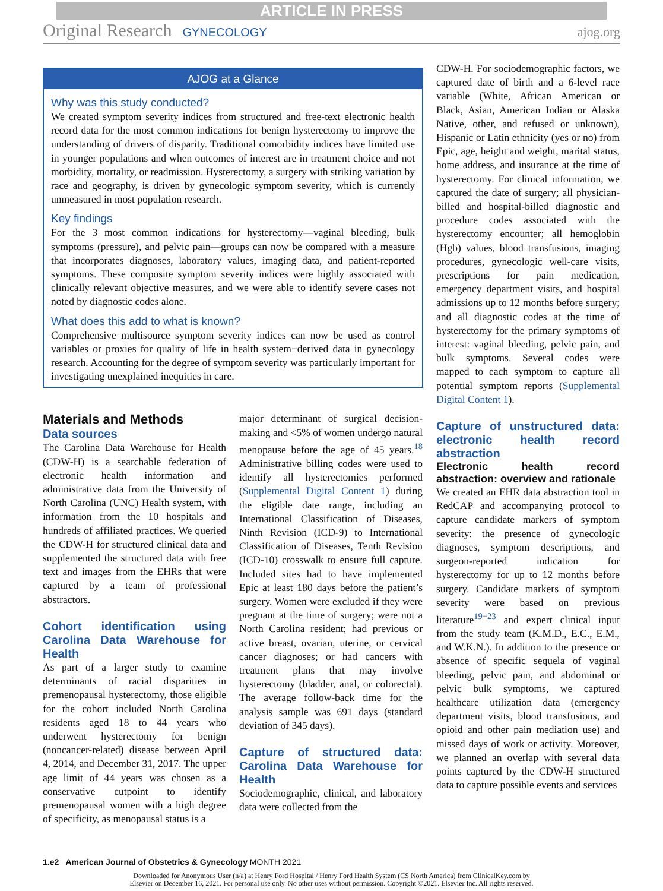ARTICLE IN PRESS
Original Research GYNECOLOGY ajog.org
AJOG at a Glance
Why was this study conducted?
We created symptom severity indices from structured and free-text electronic health record data for the most common indications for benign hysterectomy to improve the understanding of drivers of disparity. Traditional comorbidity indices have limited use in younger populations and when outcomes of interest are in treatment choice and not morbidity, mortality, or readmission. Hysterectomy, a surgery with striking variation by race and geography, is driven by gynecologic symptom severity, which is currently unmeasured in most population research.
Key findings
For the 3 most common indications for hysterectomy—vaginal bleeding, bulk symptoms (pressure), and pelvic pain—groups can now be compared with a measure that incorporates diagnoses, laboratory values, imaging data, and patient-reported symptoms. These composite symptom severity indices were highly associated with clinically relevant objective measures, and we were able to identify severe cases not noted by diagnostic codes alone.
What does this add to what is known?
Comprehensive multisource symptom severity indices can now be used as control variables or proxies for quality of life in health system−derived data in gynecology research. Accounting for the degree of symptom severity was particularly important for investigating unexplained inequities in care.
Materials and Methods
Data sources
The Carolina Data Warehouse for Health (CDW-H) is a searchable federation of electronic health information and administrative data from the University of North Carolina (UNC) Health system, with information from the 10 hospitals and hundreds of affiliated practices. We queried the CDW-H for structured clinical data and supplemented the structured data with free text and images from the EHRs that were captured by a team of professional abstractors.
Cohort identification using Carolina Data Warehouse for Health
As part of a larger study to examine determinants of racial disparities in premenopausal hysterectomy, those eligible for the cohort included North Carolina residents aged 18 to 44 years who underwent hysterectomy for benign (noncancer-related) disease between April 4, 2014, and December 31, 2017. The upper age limit of 44 years was chosen as a conservative cutpoint to identify premenopausal women with a high degree of specificity, as menopausal status is a
major determinant of surgical decision-making and <5% of women undergo natural menopause before the age of 45 years.<sup>18</sup> Administrative billing codes were used to identify all hysterectomies performed (Supplemental Digital Content 1) during the eligible date range, including an International Classification of Diseases, Ninth Revision (ICD-9) to International Classification of Diseases, Tenth Revision (ICD-10) crosswalk to ensure full capture. Included sites had to have implemented Epic at least 180 days before the patient’s surgery. Women were excluded if they were pregnant at the time of surgery; were not a North Carolina resident; had previous or active breast, ovarian, uterine, or cervical cancer diagnoses; or had cancers with treatment plans that may involve hysterectomy (bladder, anal, or colorectal). The average follow-back time for the analysis sample was 691 days (standard deviation of 345 days).
Capture of structured data: Carolina Data Warehouse for Health
Sociodemographic, clinical, and laboratory data were collected from the
CDW-H. For sociodemographic factors, we captured date of birth and a 6-level race variable (White, African American or Black, Asian, American Indian or Alaska Native, other, and refused or unknown), Hispanic or Latin ethnicity (yes or no) from Epic, age, height and weight, marital status, home address, and insurance at the time of hysterectomy. For clinical information, we captured the date of surgery; all physician-billed and hospital-billed diagnostic and procedure codes associated with the hysterectomy encounter; all hemoglobin (Hgb) values, blood transfusions, imaging procedures, gynecologic well-care visits, prescriptions for pain medication, emergency department visits, and hospital admissions up to 12 months before surgery; and all diagnostic codes at the time of hysterectomy for the primary symptoms of interest: vaginal bleeding, pelvic pain, and bulk symptoms. Several codes were mapped to each symptom to capture all potential symptom reports (Supplemental Digital Content 1).
Capture of unstructured data: electronic health record abstraction
Electronic health record abstraction: overview and rationale
We created an EHR data abstraction tool in RedCAP and accompanying protocol to capture candidate markers of symptom severity: the presence of gynecologic diagnoses, symptom descriptions, and surgeon-reported indication for hysterectomy for up to 12 months before surgery. Candidate markers of symptom severity were based on previous literature<sup>19−23</sup> and expert clinical input from the study team (K.M.D., E.C., E.M., and W.K.N.). In addition to the presence or absence of specific sequela of vaginal bleeding, pelvic pain, and abdominal or pelvic bulk symptoms, we captured healthcare utilization data (emergency department visits, blood transfusions, and opioid and other pain mediation use) and missed days of work or activity. Moreover, we planned an overlap with several data points captured by the CDW-H structured data to capture possible events and services
1.e2 American Journal of Obstetrics & Gynecology MONTH 2021
Downloaded for Anonymous User (n/a) at Henry Ford Hospital / Henry Ford Health System (CS North America) from ClinicalKey.com by
Elsevier on December 16, 2021. For personal use only. No other uses without permission. Copyright ©2021. Elsevier Inc. All rights reserved.